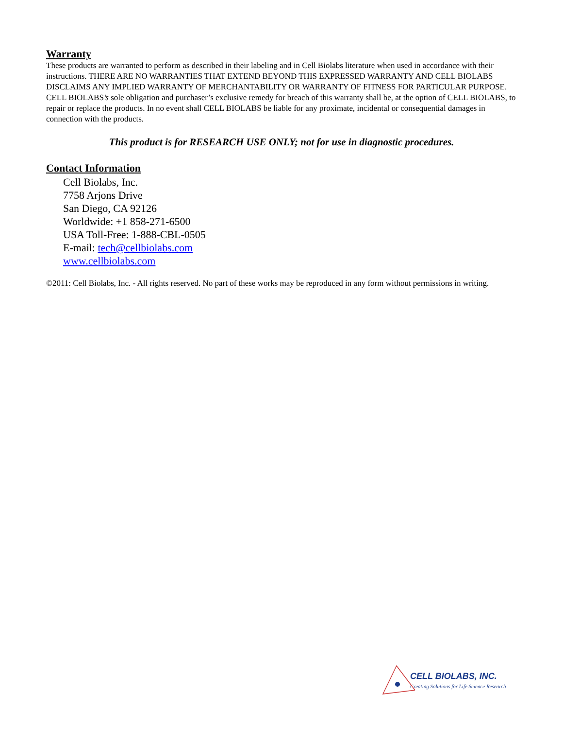Warranty
These products are warranted to perform as described in their labeling and in Cell Biolabs literature when used in accordance with their instructions. THERE ARE NO WARRANTIES THAT EXTEND BEYOND THIS EXPRESSED WARRANTY AND CELL BIOLABS DISCLAIMS ANY IMPLIED WARRANTY OF MERCHANTABILITY OR WARRANTY OF FITNESS FOR PARTICULAR PURPOSE. CELL BIOLABS’s sole obligation and purchaser’s exclusive remedy for breach of this warranty shall be, at the option of CELL BIOLABS, to repair or replace the products. In no event shall CELL BIOLABS be liable for any proximate, incidental or consequential damages in connection with the products.
This product is for RESEARCH USE ONLY; not for use in diagnostic procedures.
Contact Information
Cell Biolabs, Inc.
7758 Arjons Drive
San Diego, CA 92126
Worldwide: +1 858-271-6500
USA Toll-Free: 1-888-CBL-0505
E-mail: tech@cellbiolabs.com
www.cellbiolabs.com
©2011: Cell Biolabs, Inc. - All rights reserved. No part of these works may be reproduced in any form without permissions in writing.
CELL BIOLABS, INC.
Creating Solutions for Life Science Research